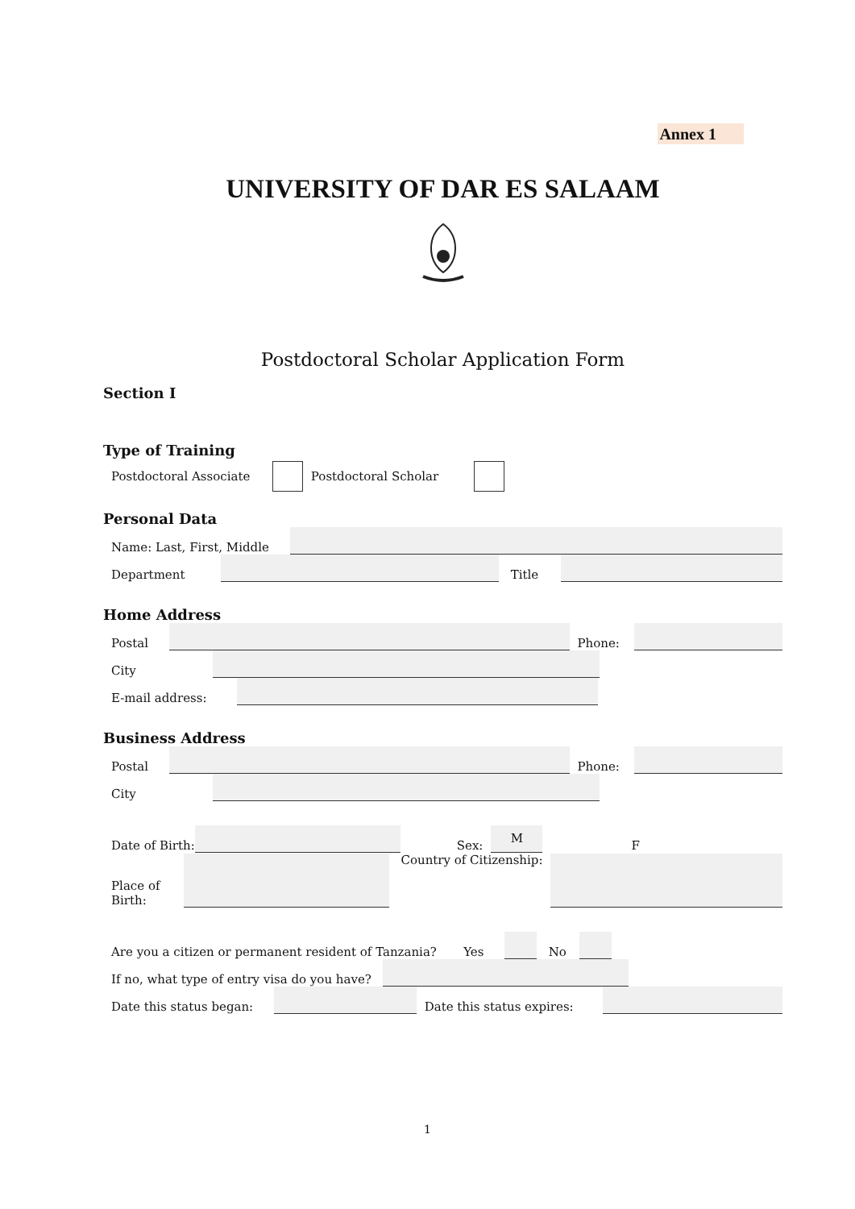Annex 1
UNIVERSITY OF DAR ES SALAAM
Postdoctoral Scholar Application Form
Section I
Type of Training
Postdoctoral Associate
Postdoctoral Scholar
Personal Data
Name: Last, First, Middle
Department
Title
Home Address
Postal
Phone:
City
E-mail address:
Business Address
Postal
Phone:
City
Date of Birth:
Sex:
M
F
Place of
Birth:
Country of Citizenship:
Are you a citizen or permanent resident of Tanzania? Yes
No
If no, what type of entry visa do you have?
Date this status began:
Date this status expires:
1